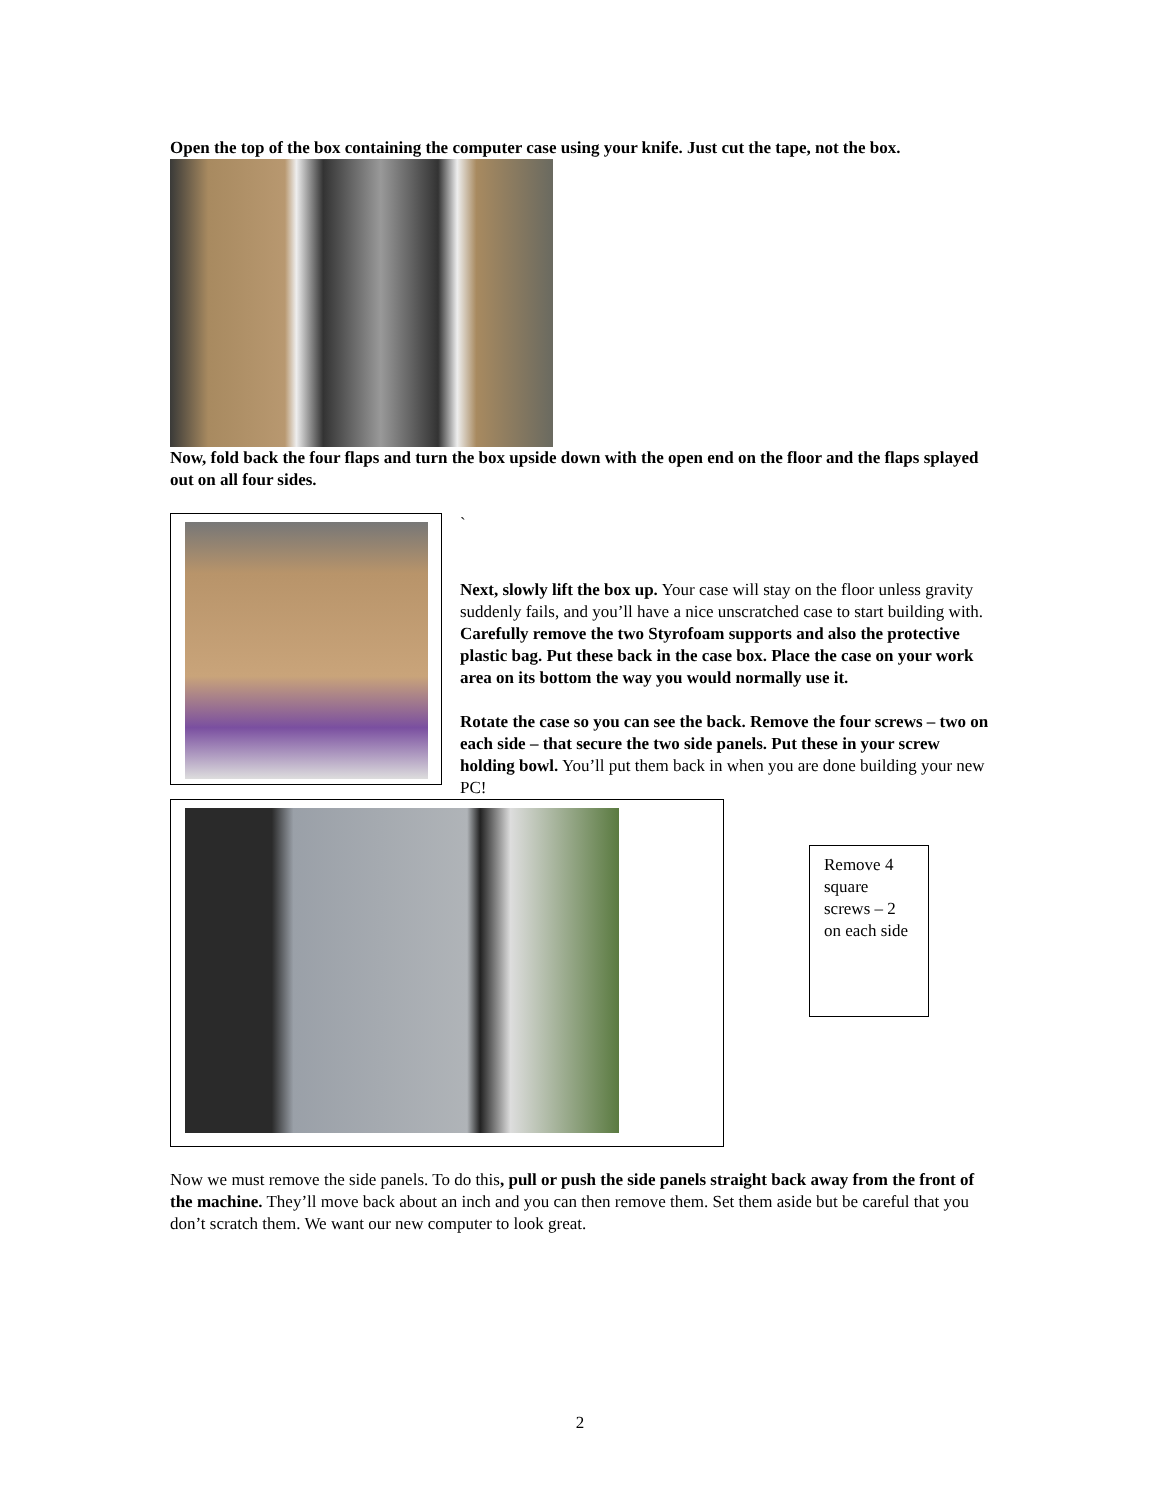Open the top of the box containing the computer case using your knife. Just cut the tape, not the box.
Now, fold back the four flaps and turn the box upside down with the open end on the floor and the flaps splayed out on all four sides.
`
Next, slowly lift the box up. Your case will stay on the floor unless gravity suddenly fails, and you’ll have a nice unscratched case to start building with. Carefully remove the two Styrofoam supports and also the protective plastic bag. Put these back in the case box. Place the case on your work area on its bottom the way you would normally use it.
Rotate the case so you can see the back. Remove the four screws – two on each side – that secure the two side panels. Put these in your screw holding bowl. You’ll put them back in when you are done building your new PC!
Remove 4 square screws – 2 on each side
Now we must remove the side panels. To do this, pull or push the side panels straight back away from the front of the machine. They’ll move back about an inch and you can then remove them. Set them aside but be careful that you don’t scratch them. We want our new computer to look great.
2